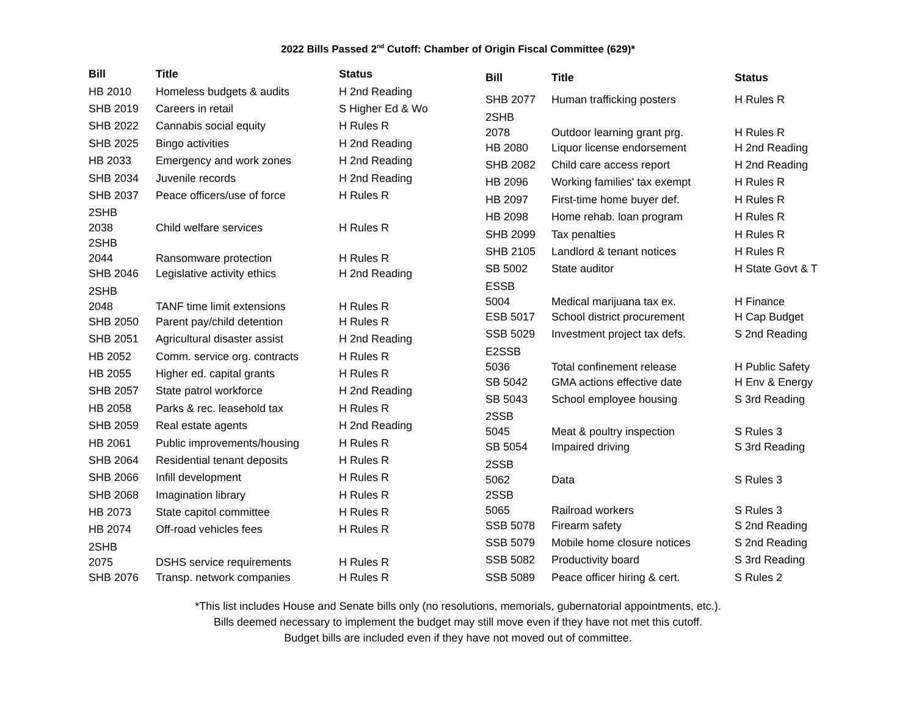2022 Bills Passed 2<sup>nd</sup> Cutoff: Chamber of Origin Fiscal Committee (629)*
| Bill | Title | Status |
| --- | --- | --- |
| HB 2010 | Homeless budgets & audits | H 2nd Reading |
| SHB 2019 | Careers in retail | S Higher Ed & Wo |
| SHB 2022 | Cannabis social equity | H Rules R |
| SHB 2025 | Bingo activities | H 2nd Reading |
| HB 2033 | Emergency and work zones | H 2nd Reading |
| SHB 2034 | Juvenile records | H 2nd Reading |
| SHB 2037 | Peace officers/use of force | H Rules R |
| 2SHB 2038 | Child welfare services | H Rules R |
| 2SHB 2044 | Ransomware protection | H Rules R |
| SHB 2046 | Legislative activity ethics | H 2nd Reading |
| 2SHB 2048 | TANF time limit extensions | H Rules R |
| SHB 2050 | Parent pay/child detention | H Rules R |
| SHB 2051 | Agricultural disaster assist | H 2nd Reading |
| HB 2052 | Comm. service org. contracts | H Rules R |
| HB 2055 | Higher ed. capital grants | H Rules R |
| SHB 2057 | State patrol workforce | H 2nd Reading |
| HB 2058 | Parks & rec. leasehold tax | H Rules R |
| SHB 2059 | Real estate agents | H 2nd Reading |
| HB 2061 | Public improvements/housing | H Rules R |
| SHB 2064 | Residential tenant deposits | H Rules R |
| SHB 2066 | Infill development | H Rules R |
| SHB 2068 | Imagination library | H Rules R |
| HB 2073 | State capitol committee | H Rules R |
| HB 2074 | Off-road vehicles fees | H Rules R |
| 2SHB 2075 | DSHS service requirements | H Rules R |
| SHB 2076 | Transp. network companies | H Rules R |
| Bill | Title | Status |
| --- | --- | --- |
| SHB 2077 | Human trafficking posters | H Rules R |
| 2SHB 2078 | Outdoor learning grant prg. | H Rules R |
| HB 2080 | Liquor license endorsement | H 2nd Reading |
| SHB 2082 | Child care access report | H 2nd Reading |
| HB 2096 | Working families' tax exempt | H Rules R |
| HB 2097 | First-time home buyer def. | H Rules R |
| HB 2098 | Home rehab. loan program | H Rules R |
| SHB 2099 | Tax penalties | H Rules R |
| SHB 2105 | Landlord & tenant notices | H Rules R |
| SB 5002 | State auditor | H State Govt & T |
| ESSB 5004 | Medical marijuana tax ex. | H Finance |
| ESB 5017 | School district procurement | H Cap Budget |
| SSB 5029 | Investment project tax defs. | S 2nd Reading |
| E2SSB 5036 | Total confinement release | H Public Safety |
| SB 5042 | GMA actions effective date | H Env & Energy |
| SB 5043 | School employee housing | S 3rd Reading |
| 2SSB 5045 | Meat & poultry inspection | S Rules 3 |
| SB 5054 | Impaired driving | S 3rd Reading |
| 2SSB 5062 | Data | S Rules 3 |
| 2SSB 5065 | Railroad workers | S Rules 3 |
| SSB 5078 | Firearm safety | S 2nd Reading |
| SSB 5079 | Mobile home closure notices | S 2nd Reading |
| SSB 5082 | Productivity board | S 3rd Reading |
| SSB 5089 | Peace officer hiring & cert. | S Rules 2 |
*This list includes House and Senate bills only (no resolutions, memorials, gubernatorial appointments, etc.).
Bills deemed necessary to implement the budget may still move even if they have not met this cutoff.
Budget bills are included even if they have not moved out of committee.